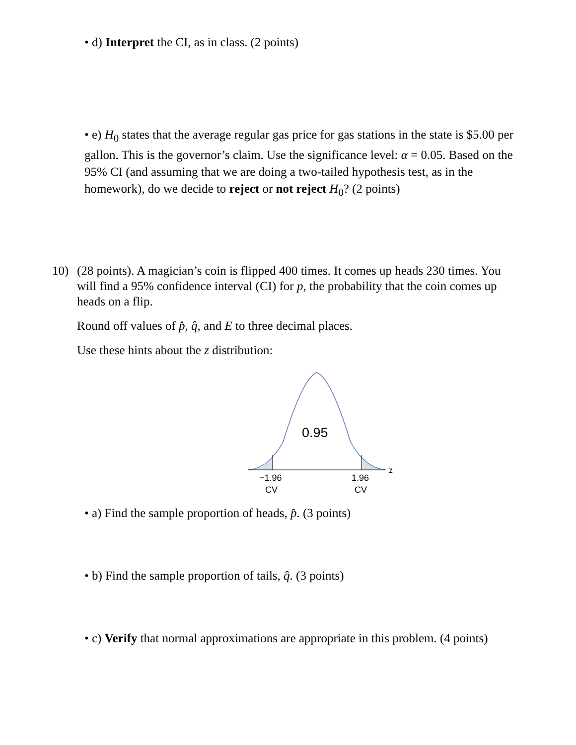• d) Interpret the CI, as in class. (2 points)
• e) H<sub>0</sub> states that the average regular gas price for gas stations in the state is $5.00 per gallon. This is the governor’s claim. Use the significance level: α = 0.05. Based on the 95% CI (and assuming that we are doing a two-tailed hypothesis test, as in the homework), do we decide to reject or not reject H<sub>0</sub>? (2 points)
10) (28 points). A magician’s coin is flipped 400 times. It comes up heads 230 times. You will find a 95% confidence interval (CI) for p, the probability that the coin comes up heads on a flip.
Round off values of p̂, q̂, and E to three decimal places.
Use these hints about the z distribution:
0.95
z
−1.96
CV
1.96
CV
• a) Find the sample proportion of heads, p̂. (3 points)
• b) Find the sample proportion of tails, q̂. (3 points)
• c) Verify that normal approximations are appropriate in this problem. (4 points)